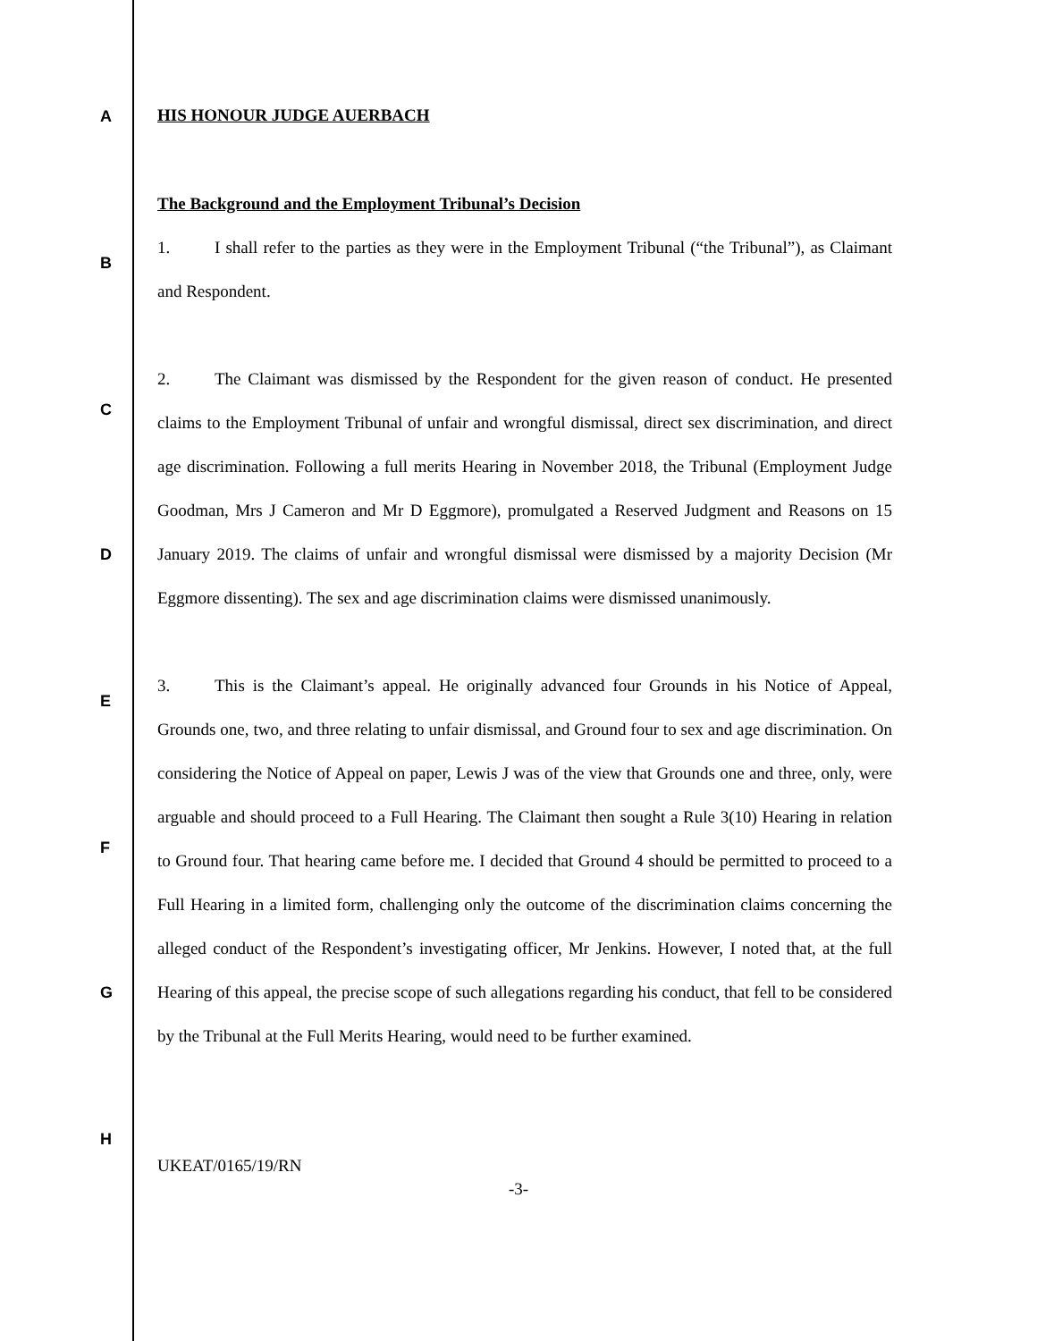A
B
C
D
E
F
G
H
HIS HONOUR JUDGE AUERBACH
The Background and the Employment Tribunal’s Decision
1. I shall refer to the parties as they were in the Employment Tribunal (“the Tribunal”), as Claimant and Respondent.
2. The Claimant was dismissed by the Respondent for the given reason of conduct. He presented claims to the Employment Tribunal of unfair and wrongful dismissal, direct sex discrimination, and direct age discrimination. Following a full merits Hearing in November 2018, the Tribunal (Employment Judge Goodman, Mrs J Cameron and Mr D Eggmore), promulgated a Reserved Judgment and Reasons on 15 January 2019. The claims of unfair and wrongful dismissal were dismissed by a majority Decision (Mr Eggmore dissenting). The sex and age discrimination claims were dismissed unanimously.
3. This is the Claimant’s appeal. He originally advanced four Grounds in his Notice of Appeal, Grounds one, two, and three relating to unfair dismissal, and Ground four to sex and age discrimination. On considering the Notice of Appeal on paper, Lewis J was of the view that Grounds one and three, only, were arguable and should proceed to a Full Hearing. The Claimant then sought a Rule 3(10) Hearing in relation to Ground four. That hearing came before me. I decided that Ground 4 should be permitted to proceed to a Full Hearing in a limited form, challenging only the outcome of the discrimination claims concerning the alleged conduct of the Respondent’s investigating officer, Mr Jenkins. However, I noted that, at the full Hearing of this appeal, the precise scope of such allegations regarding his conduct, that fell to be considered by the Tribunal at the Full Merits Hearing, would need to be further examined.
UKEAT/0165/19/RN
-3-